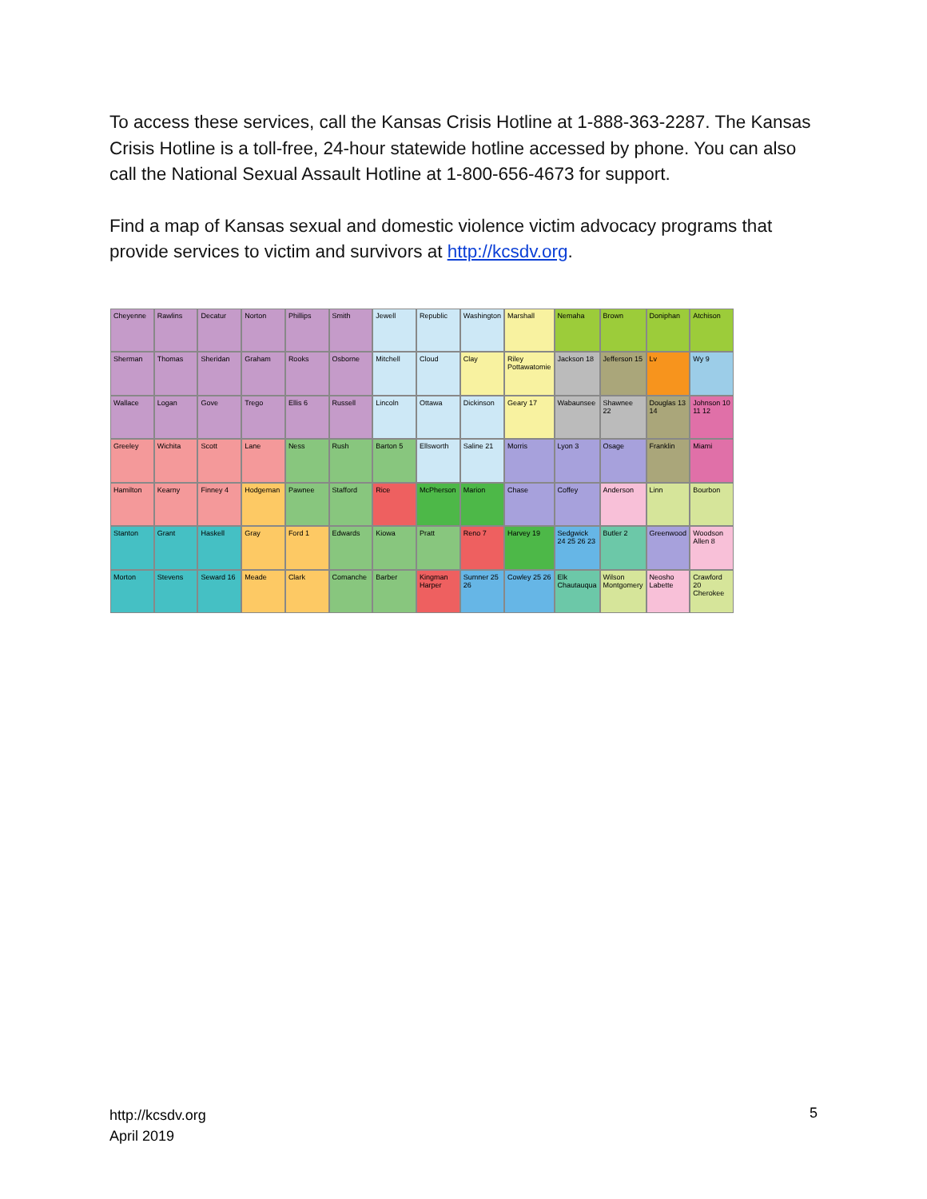To access these services, call the Kansas Crisis Hotline at 1-888-363-2287. The Kansas Crisis Hotline is a toll-free, 24-hour statewide hotline accessed by phone. You can also call the National Sexual Assault Hotline at 1-800-656-4673 for support.
Find a map of Kansas sexual and domestic violence victim advocacy programs that provide services to victim and survivors at http://kcsdv.org.
Cheyenne
Rawlins
Decatur
Norton
Phillips
Smith
Jewell
Republic
Washington
Marshall
Nemaha
Brown
Doniphan
Atchison
Sherman
Thomas
Sheridan
Graham
Rooks
Osborne
Mitchell
Cloud
Clay
Riley Pottawatomie
Jackson 18
Jefferson 15
Lv
Wy 9
Wallace
Logan
Gove
Trego
Ellis 6
Russell
Lincoln
Ottawa
Dickinson
Geary 17
Wabaunsee
Shawnee 22
Douglas 13 14
Johnson 10 11 12
Greeley
Wichita
Scott
Lane
Ness
Rush
Barton 5
Ellsworth
Saline 21
Morris
Lyon 3
Osage
Franklin
Miami
Hamilton
Kearny
Finney 4
Hodgeman
Pawnee
Stafford
Rice
McPherson
Marion
Chase
Coffey
Anderson
Linn
Bourbon
Stanton
Grant
Haskell
Gray
Ford 1
Edwards
Kiowa
Pratt
Reno 7
Harvey 19
Sedgwick 24 25 26 23
Butler 2
Greenwood
Woodson Allen 8
Morton
Stevens
Seward 16
Meade
Clark
Comanche
Barber
Kingman Harper
Sumner 25 26
Cowley 25 26
Elk Chautauqua
Wilson Montgomery
Neosho Labette
Crawford 20 Cherokee
http://kcsdv.org
April 2019
5